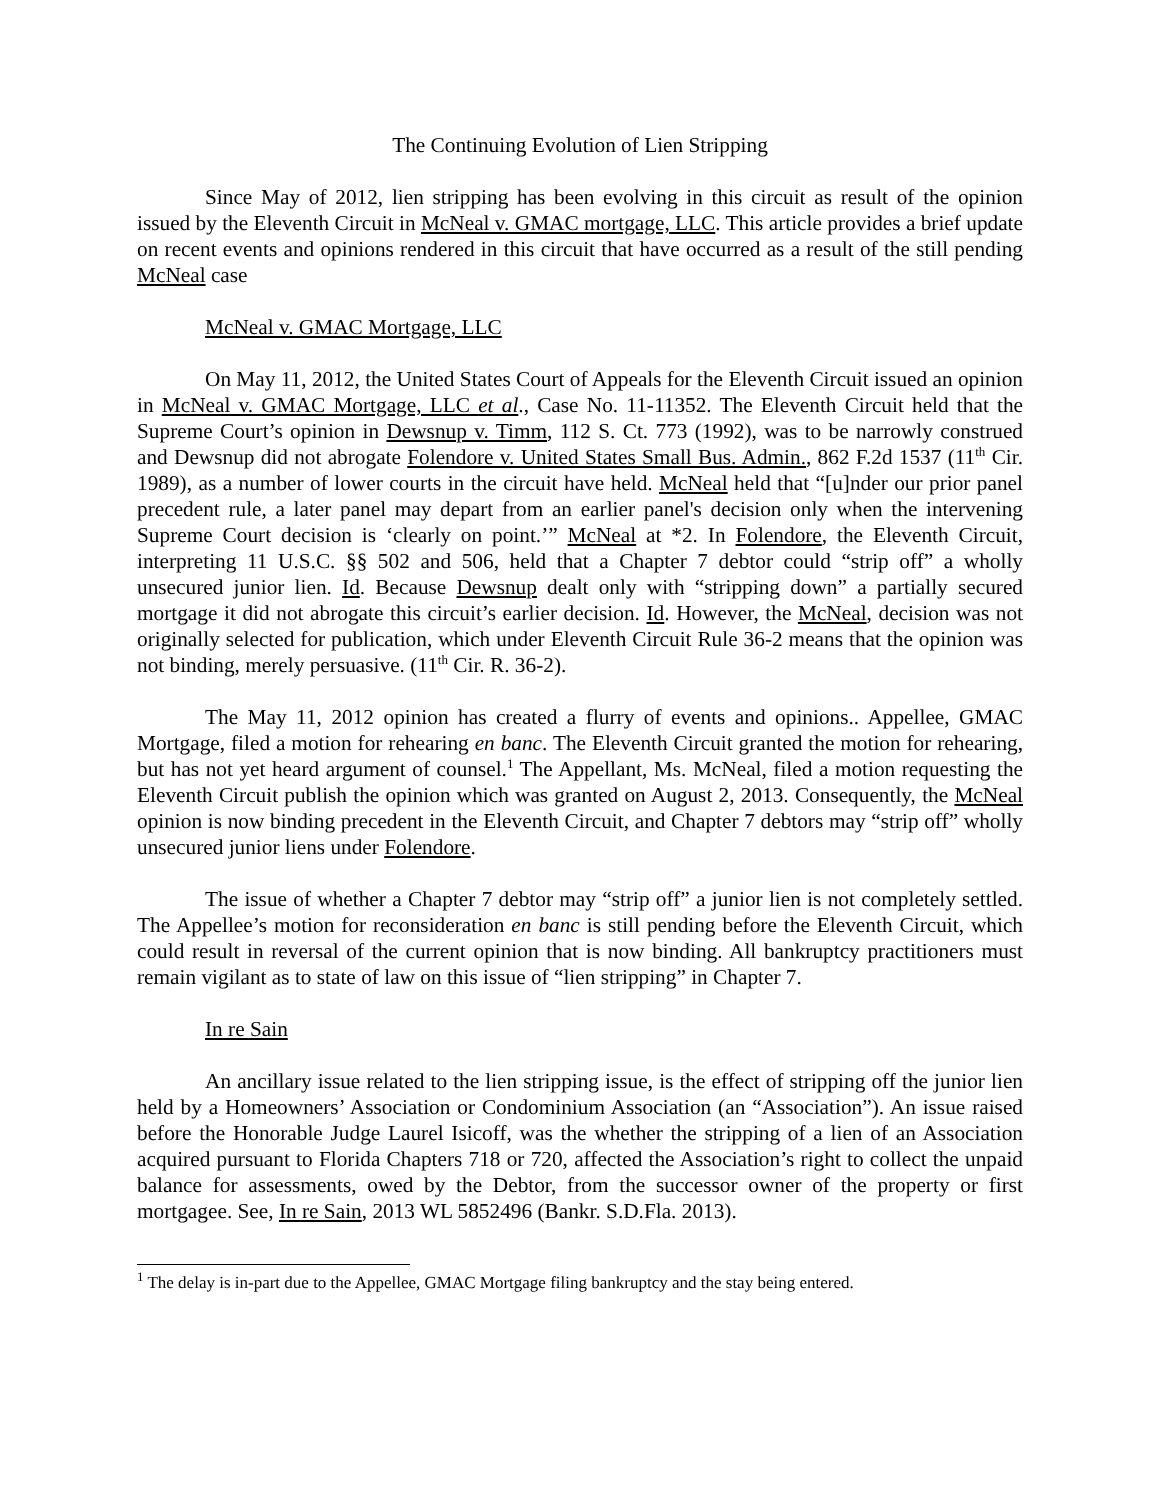The Continuing Evolution of Lien Stripping
Since May of 2012, lien stripping has been evolving in this circuit as result of the opinion issued by the Eleventh Circuit in McNeal v. GMAC mortgage, LLC. This article provides a brief update on recent events and opinions rendered in this circuit that have occurred as a result of the still pending McNeal case
McNeal v. GMAC Mortgage, LLC
On May 11, 2012, the United States Court of Appeals for the Eleventh Circuit issued an opinion in McNeal v. GMAC Mortgage, LLC et al., Case No. 11-11352. The Eleventh Circuit held that the Supreme Court’s opinion in Dewsnup v. Timm, 112 S. Ct. 773 (1992), was to be narrowly construed and Dewsnup did not abrogate Folendore v. United States Small Bus. Admin., 862 F.2d 1537 (11<sup>th</sup> Cir. 1989), as a number of lower courts in the circuit have held. McNeal held that “[u]nder our prior panel precedent rule, a later panel may depart from an earlier panel's decision only when the intervening Supreme Court decision is ‘clearly on point.’” McNeal at *2. In Folendore, the Eleventh Circuit, interpreting 11 U.S.C. §§ 502 and 506, held that a Chapter 7 debtor could “strip off” a wholly unsecured junior lien. Id. Because Dewsnup dealt only with “stripping down” a partially secured mortgage it did not abrogate this circuit’s earlier decision. Id. However, the McNeal, decision was not originally selected for publication, which under Eleventh Circuit Rule 36-2 means that the opinion was not binding, merely persuasive. (11<sup>th</sup> Cir. R. 36-2).
The May 11, 2012 opinion has created a flurry of events and opinions.. Appellee, GMAC Mortgage, filed a motion for rehearing en banc. The Eleventh Circuit granted the motion for rehearing, but has not yet heard argument of counsel.<sup>1</sup> The Appellant, Ms. McNeal, filed a motion requesting the Eleventh Circuit publish the opinion which was granted on August 2, 2013. Consequently, the McNeal opinion is now binding precedent in the Eleventh Circuit, and Chapter 7 debtors may “strip off” wholly unsecured junior liens under Folendore.
The issue of whether a Chapter 7 debtor may “strip off” a junior lien is not completely settled. The Appellee’s motion for reconsideration en banc is still pending before the Eleventh Circuit, which could result in reversal of the current opinion that is now binding. All bankruptcy practitioners must remain vigilant as to state of law on this issue of “lien stripping” in Chapter 7.
In re Sain
An ancillary issue related to the lien stripping issue, is the effect of stripping off the junior lien held by a Homeowners’ Association or Condominium Association (an “Association”). An issue raised before the Honorable Judge Laurel Isicoff, was the whether the stripping of a lien of an Association acquired pursuant to Florida Chapters 718 or 720, affected the Association’s right to collect the unpaid balance for assessments, owed by the Debtor, from the successor owner of the property or first mortgagee. See, In re Sain, 2013 WL 5852496 (Bankr. S.D.Fla. 2013).
<sup>1</sup> The delay is in-part due to the Appellee, GMAC Mortgage filing bankruptcy and the stay being entered.